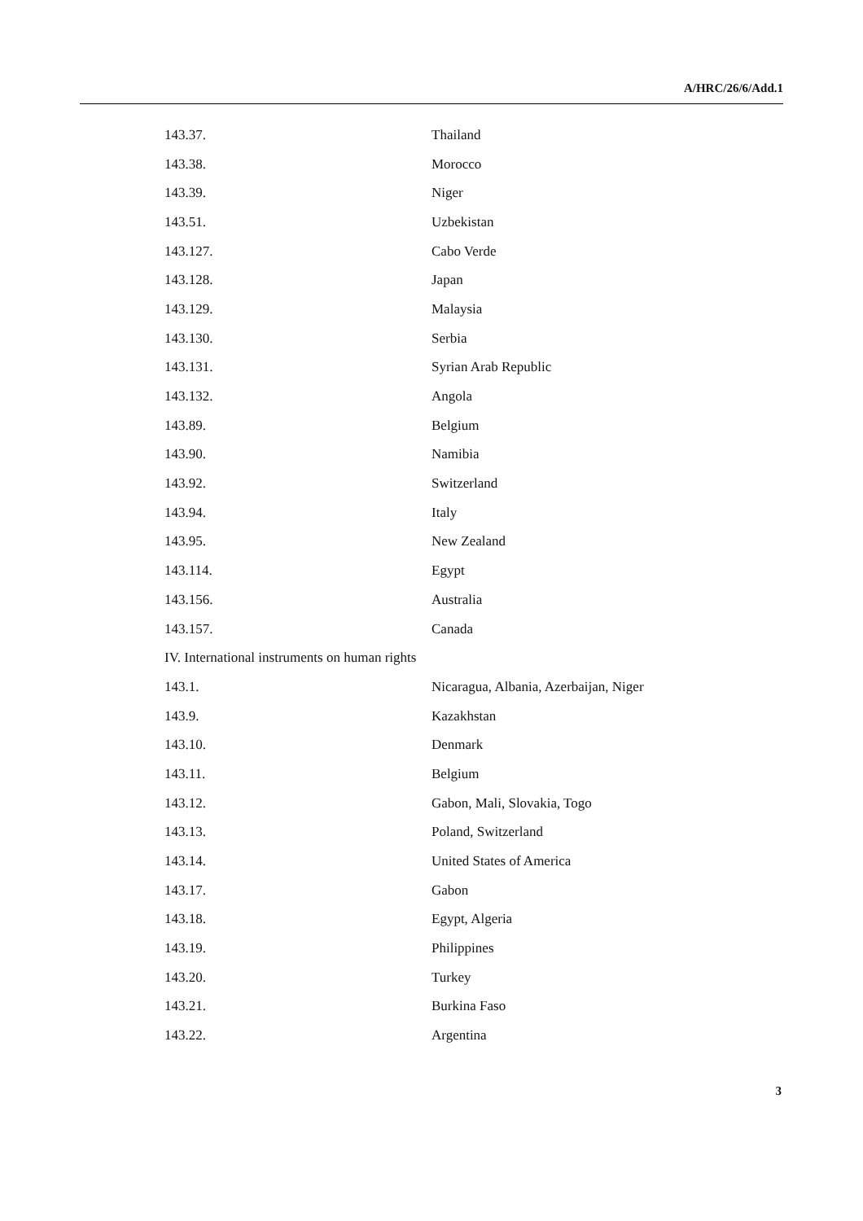A/HRC/26/6/Add.1
| 143.37. | Thailand |
| 143.38. | Morocco |
| 143.39. | Niger |
| 143.51. | Uzbekistan |
| 143.127. | Cabo Verde |
| 143.128. | Japan |
| 143.129. | Malaysia |
| 143.130. | Serbia |
| 143.131. | Syrian Arab Republic |
| 143.132. | Angola |
| 143.89. | Belgium |
| 143.90. | Namibia |
| 143.92. | Switzerland |
| 143.94. | Italy |
| 143.95. | New Zealand |
| 143.114. | Egypt |
| 143.156. | Australia |
| 143.157. | Canada |
| IV. International instruments on human rights | |
| 143.1. | Nicaragua, Albania, Azerbaijan, Niger |
| 143.9. | Kazakhstan |
| 143.10. | Denmark |
| 143.11. | Belgium |
| 143.12. | Gabon, Mali, Slovakia, Togo |
| 143.13. | Poland, Switzerland |
| 143.14. | United States of America |
| 143.17. | Gabon |
| 143.18. | Egypt, Algeria |
| 143.19. | Philippines |
| 143.20. | Turkey |
| 143.21. | Burkina Faso |
| 143.22. | Argentina |
3